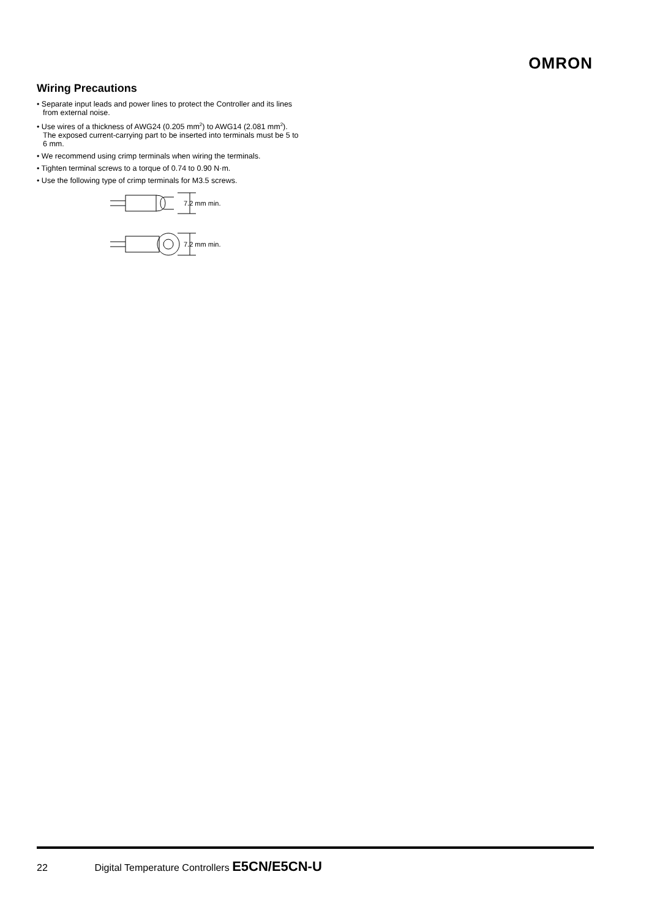OMRON
Wiring Precautions
• Separate input leads and power lines to protect the Controller and its lines from external noise.
• Use wires of a thickness of AWG24 (0.205 mm<sup>2</sup>) to AWG14 (2.081 mm<sup>2</sup>).
The exposed current-carrying part to be inserted into terminals must be 5 to 6 mm.
• We recommend using crimp terminals when wiring the terminals.
• Tighten terminal screws to a torque of 0.74 to 0.90 N·m.
• Use the following type of crimp terminals for M3.5 screws.
7.2 mm min.
7.2 mm min.
22 Digital Temperature Controllers E5CN/E5CN-U